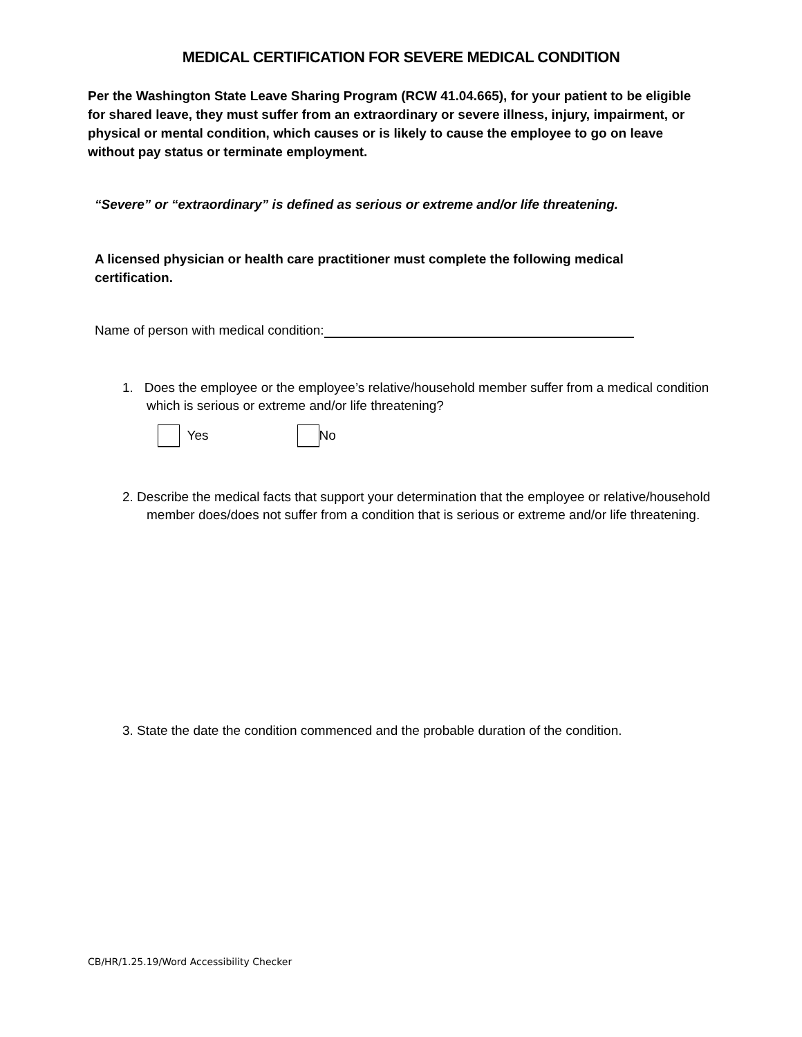MEDICAL CERTIFICATION FOR SEVERE MEDICAL CONDITION
Per the Washington State Leave Sharing Program (RCW 41.04.665), for your patient to be eligible for shared leave, they must suffer from an extraordinary or severe illness, injury, impairment, or physical or mental condition, which causes or is likely to cause the employee to go on leave without pay status or terminate employment.
“Severe” or “extraordinary” is defined as serious or extreme and/or life threatening.
A licensed physician or health care practitioner must complete the following medical certification.
Name of person with medical condition:
1. Does the employee or the employee’s relative/household member suffer from a medical condition which is serious or extreme and/or life threatening?
Yes No
2. Describe the medical facts that support your determination that the employee or relative/household member does/does not suffer from a condition that is serious or extreme and/or life threatening.
3. State the date the condition commenced and the probable duration of the condition.
CB/HR/1.25.19/Word Accessibility Checker